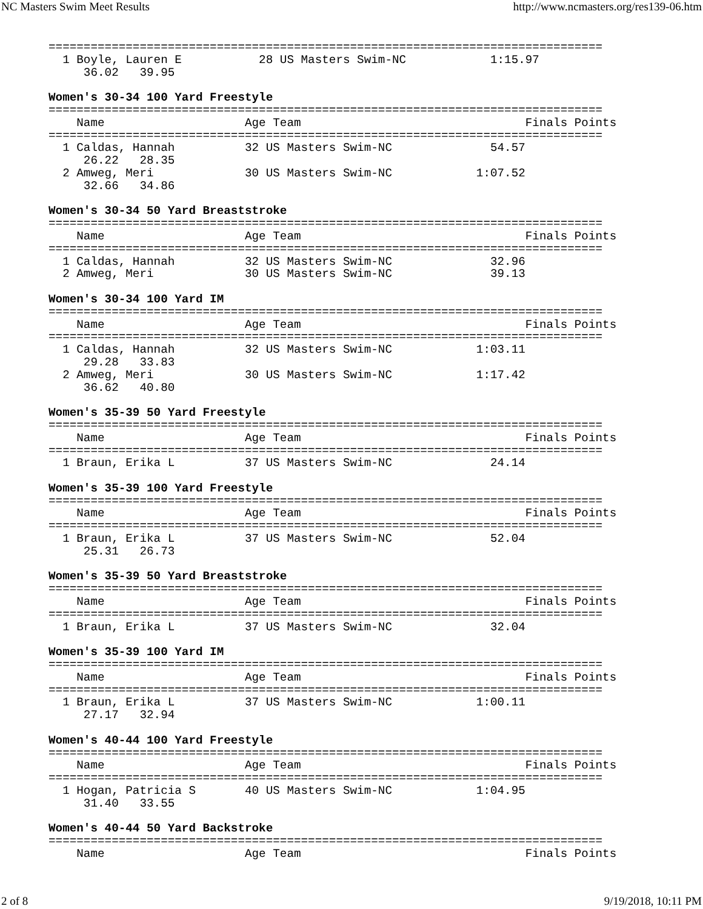NC Masters Swim Meet Results http://www.ncmasters.org/res139-06.htm
===============================================================================
  1 Boyle, Lauren E           28 US Masters Swim-NC            1:15.97  
     36.02   39.95

Women's 30-34 100 Yard Freestyle
===============================================================================
    Name                    Age Team                                Finals Points
===============================================================================
  1 Caldas, Hannah          32 US Masters Swim-NC              54.57  
     26.22   28.35
  2 Amweg, Meri             30 US Masters Swim-NC            1:07.52  
     32.66   34.86

Women's 30-34 50 Yard Breaststroke
===============================================================================
    Name                    Age Team                                Finals Points
===============================================================================
  1 Caldas, Hannah          32 US Masters Swim-NC              32.96  
  2 Amweg, Meri             30 US Masters Swim-NC              39.13  

Women's 30-34 100 Yard IM
===============================================================================
    Name                    Age Team                                Finals Points
===============================================================================
  1 Caldas, Hannah          32 US Masters Swim-NC            1:03.11  
     29.28   33.83
  2 Amweg, Meri             30 US Masters Swim-NC            1:17.42  
     36.62   40.80

Women's 35-39 50 Yard Freestyle
===============================================================================
    Name                    Age Team                                Finals Points
===============================================================================
  1 Braun, Erika L          37 US Masters Swim-NC              24.14  

Women's 35-39 100 Yard Freestyle
===============================================================================
    Name                    Age Team                                Finals Points
===============================================================================
  1 Braun, Erika L          37 US Masters Swim-NC              52.04  
     25.31   26.73

Women's 35-39 50 Yard Breaststroke
===============================================================================
    Name                    Age Team                                Finals Points
===============================================================================
  1 Braun, Erika L          37 US Masters Swim-NC              32.04  

Women's 35-39 100 Yard IM
===============================================================================
    Name                    Age Team                                Finals Points
===============================================================================
  1 Braun, Erika L          37 US Masters Swim-NC            1:00.11  
     27.17   32.94

Women's 40-44 100 Yard Freestyle
===============================================================================
    Name                    Age Team                                Finals Points
===============================================================================
  1 Hogan, Patricia S       40 US Masters Swim-NC            1:04.95  
     31.40   33.55

Women's 40-44 50 Yard Backstroke
===============================================================================
    Name                    Age Team                                Finals Points
2 of 8 9/19/2018, 10:11 PM